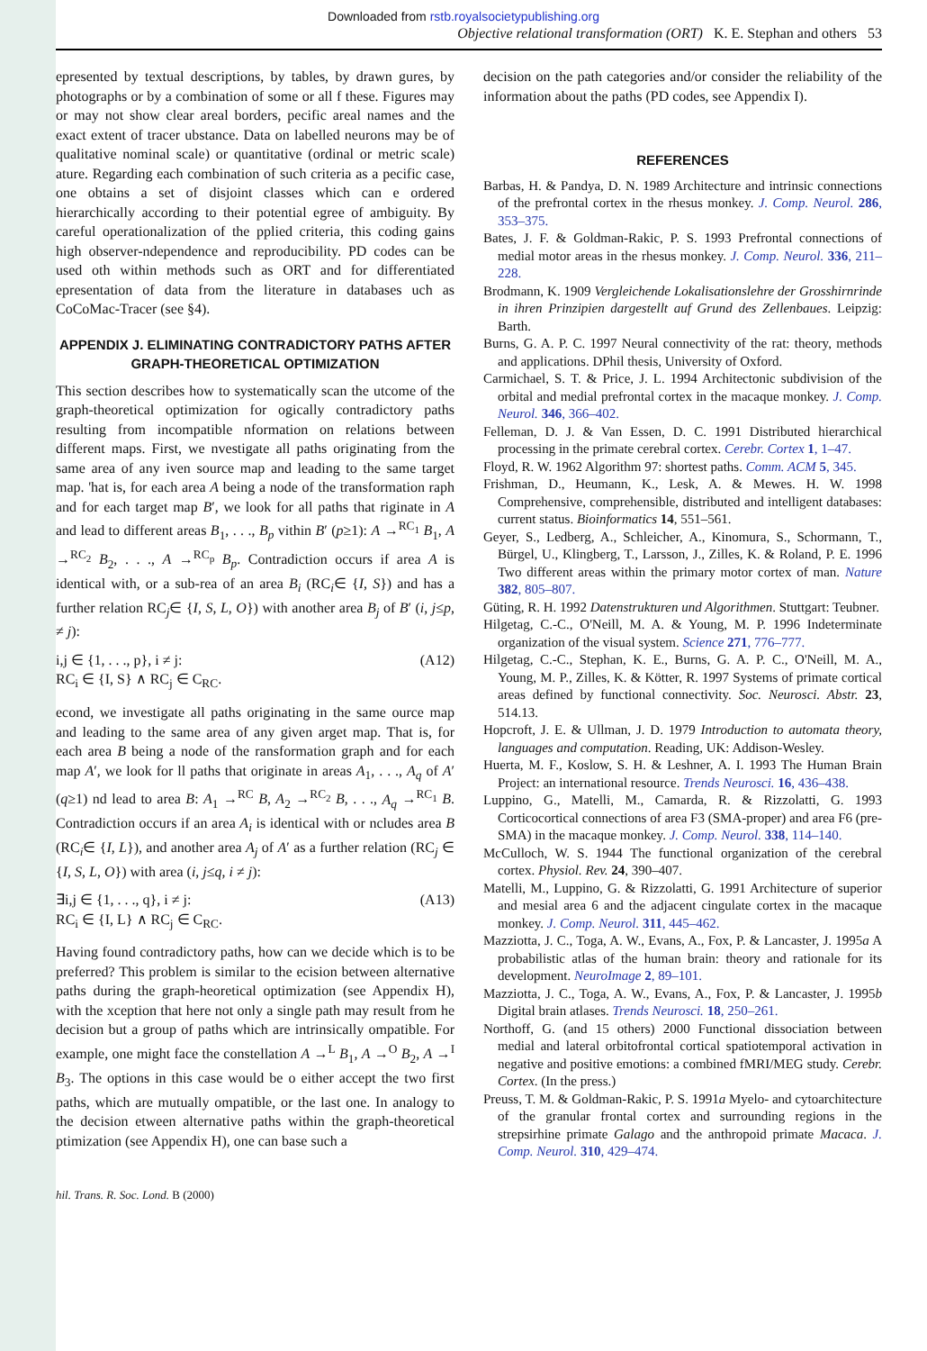Downloaded from rstb.royalsocietypublishing.org
Objective relational transformation (ORT) K. E. Stephan and others 53
epresented by textual descriptions, by tables, by drawn gures, by photographs or by a combination of some or all f these. Figures may or may not show clear areal borders, pecific areal names and the exact extent of tracer ubstance. Data on labelled neurons may be of qualitative nominal scale) or quantitative (ordinal or metric scale) ature. Regarding each combination of such criteria as a pecific case, one obtains a set of disjoint classes which can e ordered hierarchically according to their potential egree of ambiguity. By careful operationalization of the pplied criteria, this coding gains high observer-ndependence and reproducibility. PD codes can be used oth within methods such as ORT and for differentiated epresentation of data from the literature in databases uch as CoCoMac-Tracer (see §4).
APPENDIX J. ELIMINATING CONTRADICTORY PATHS AFTER GRAPH-THEORETICAL OPTIMIZATION
This section describes how to systematically scan the utcome of the graph-theoretical optimization for ogically contradictory paths resulting from incompatible nformation on relations between different maps. First, we nvestigate all paths originating from the same area of any iven source map and leading to the same target map. 'hat is, for each area A being a node of the transformation raph and for each target map B′, we look for all paths that riginate in A and lead to different areas B<sub>1</sub>, . . ., B<sub>p</sub> vithin B′ (p≥1): A →<sup>RC<sub>1</sub></sup> B<sub>1</sub>, A →<sup>RC<sub>2</sub></sup> B<sub>2</sub>, . . ., A →<sup>RC<sub>p</sub></sup> B<sub>p</sub>. Contradiction occurs if area A is identical with, or a sub-rea of an area B<sub>i</sub> (RC<sub>i</sub>∈ {I, S}) and has a further relation RC<sub>j</sub>∈ {I, S, L, O}) with another area B<sub>j</sub> of B′ (i, j≤p, ≠ j):
i,j ∈ {1, . . ., p}, i ≠ j:
RC<sub>i</sub> ∈ {I, S} ∧ RC<sub>j</sub> ∈ C<sub>RC</sub>. (A12)
econd, we investigate all paths originating in the same ource map and leading to the same area of any given arget map. That is, for each area B being a node of the ransformation graph and for each map A′, we look for ll paths that originate in areas A<sub>1</sub>, . . ., A<sub>q</sub> of A′ (q≥1) nd lead to area B: A<sub>1</sub> →<sup>RC</sup> B, A<sub>2</sub> →<sup>RC<sub>2</sub></sup> B, . . ., A<sub>q</sub> →<sup>RC<sub>1</sub></sup> B. Contradiction occurs if an area A<sub>i</sub> is identical with or ncludes area B (RC<sub>i</sub>∈ {I, L}), and another area A<sub>j</sub> of A′ as a further relation (RC<sub>j</sub> ∈ {I, S, L, O}) with area (i, j≤q, i ≠ j):
∃i,j ∈ {1, . . ., q}, i ≠ j:
RC<sub>i</sub> ∈ {I, L} ∧ RC<sub>j</sub> ∈ C<sub>RC</sub>. (A13)
Having found contradictory paths, how can we decide which is to be preferred? This problem is similar to the ecision between alternative paths during the graph-heoretical optimization (see Appendix H), with the xception that here not only a single path may result from he decision but a group of paths which are intrinsically ompatible. For example, one might face the constellation A →<sup>L</sup> B<sub>1</sub>, A →<sup>O</sup> B<sub>2</sub>, A →<sup>I</sup> B<sub>3</sub>. The options in this case would be o either accept the two first paths, which are mutually ompatible, or the last one. In analogy to the decision etween alternative paths within the graph-theoretical ptimization (see Appendix H), one can base such a
decision on the path categories and/or consider the reliability of the information about the paths (PD codes, see Appendix I).
REFERENCES
Barbas, H. & Pandya, D. N. 1989 Architecture and intrinsic connections of the prefrontal cortex in the rhesus monkey. J. Comp. Neurol. 286, 353–375.
Bates, J. F. & Goldman-Rakic, P. S. 1993 Prefrontal connections of medial motor areas in the rhesus monkey. J. Comp. Neurol. 336, 211–228.
Brodmann, K. 1909 Vergleichende Lokalisationslehre der Grosshirnrinde in ihren Prinzipien dargestellt auf Grund des Zellenbaues. Leipzig: Barth.
Burns, G. A. P. C. 1997 Neural connectivity of the rat: theory, methods and applications. DPhil thesis, University of Oxford.
Carmichael, S. T. & Price, J. L. 1994 Architectonic subdivision of the orbital and medial prefrontal cortex in the macaque monkey. J. Comp. Neurol. 346, 366–402.
Felleman, D. J. & Van Essen, D. C. 1991 Distributed hierarchical processing in the primate cerebral cortex. Cerebr. Cortex 1, 1–47.
Floyd, R. W. 1962 Algorithm 97: shortest paths. Comm. ACM 5, 345.
Frishman, D., Heumann, K., Lesk, A. & Mewes. H. W. 1998 Comprehensive, comprehensible, distributed and intelligent databases: current status. Bioinformatics 14, 551–561.
Geyer, S., Ledberg, A., Schleicher, A., Kinomura, S., Schormann, T., Bürgel, U., Klingberg, T., Larsson, J., Zilles, K. & Roland, P. E. 1996 Two different areas within the primary motor cortex of man. Nature 382, 805–807.
Güting, R. H. 1992 Datenstrukturen und Algorithmen. Stuttgart: Teubner.
Hilgetag, C.-C., O'Neill, M. A. & Young, M. P. 1996 Indeterminate organization of the visual system. Science 271, 776–777.
Hilgetag, C.-C., Stephan, K. E., Burns, G. A. P. C., O'Neill, M. A., Young, M. P., Zilles, K. & Kötter, R. 1997 Systems of primate cortical areas defined by functional connectivity. Soc. Neurosci. Abstr. 23, 514.13.
Hopcroft, J. E. & Ullman, J. D. 1979 Introduction to automata theory, languages and computation. Reading, UK: Addison-Wesley.
Huerta, M. F., Koslow, S. H. & Leshner, A. I. 1993 The Human Brain Project: an international resource. Trends Neurosci. 16, 436–438.
Luppino, G., Matelli, M., Camarda, R. & Rizzolatti, G. 1993 Corticocortical connections of area F3 (SMA-proper) and area F6 (pre-SMA) in the macaque monkey. J. Comp. Neurol. 338, 114–140.
McCulloch, W. S. 1944 The functional organization of the cerebral cortex. Physiol. Rev. 24, 390–407.
Matelli, M., Luppino, G. & Rizzolatti, G. 1991 Architecture of superior and mesial area 6 and the adjacent cingulate cortex in the macaque monkey. J. Comp. Neurol. 311, 445–462.
Mazziotta, J. C., Toga, A. W., Evans, A., Fox, P. & Lancaster, J. 1995a A probabilistic atlas of the human brain: theory and rationale for its development. NeuroImage 2, 89–101.
Mazziotta, J. C., Toga, A. W., Evans, A., Fox, P. & Lancaster, J. 1995b Digital brain atlases. Trends Neurosci. 18, 250–261.
Northoff, G. (and 15 others) 2000 Functional dissociation between medial and lateral orbitofrontal cortical spatiotemporal activation in negative and positive emotions: a combined fMRI/MEG study. Cerebr. Cortex. (In the press.)
Preuss, T. M. & Goldman-Rakic, P. S. 1991a Myelo- and cytoarchitecture of the granular frontal cortex and surrounding regions in the strepsirhine primate Galago and the anthropoid primate Macaca. J. Comp. Neurol. 310, 429–474.
hil. Trans. R. Soc. Lond. B (2000)